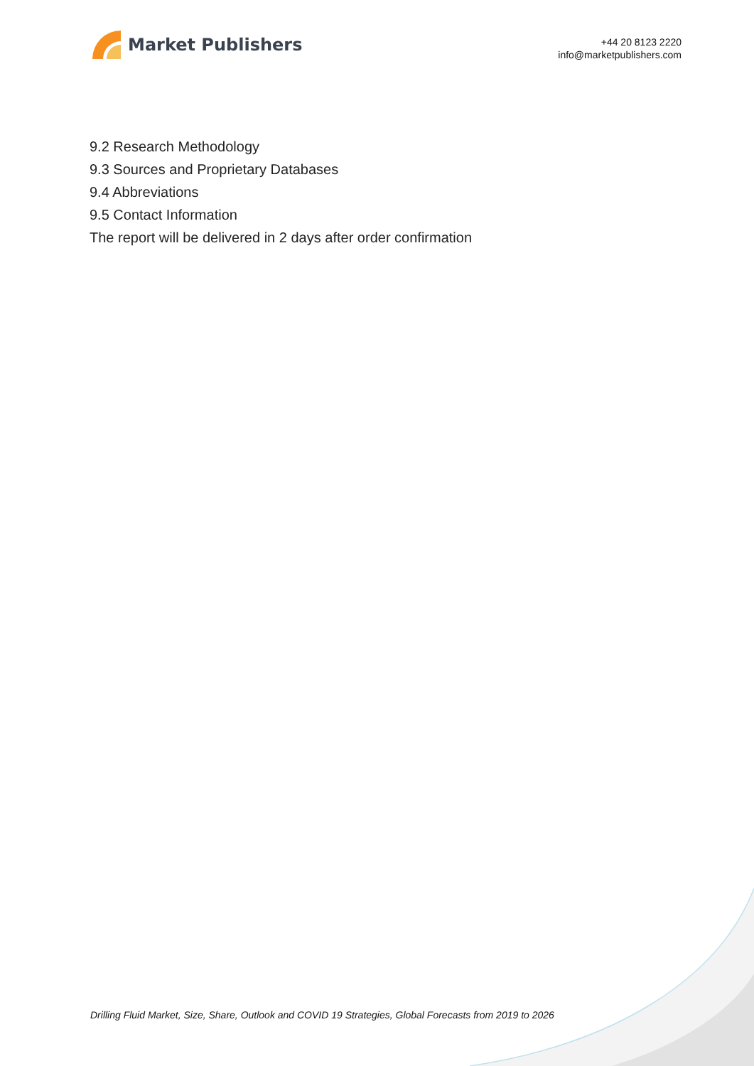Market Publishers
+44 20 8123 2220
info@marketpublishers.com
9.2 Research Methodology
9.3 Sources and Proprietary Databases
9.4 Abbreviations
9.5 Contact Information
The report will be delivered in 2 days after order confirmation
Drilling Fluid Market, Size, Share, Outlook and COVID 19 Strategies, Global Forecasts from 2019 to 2026